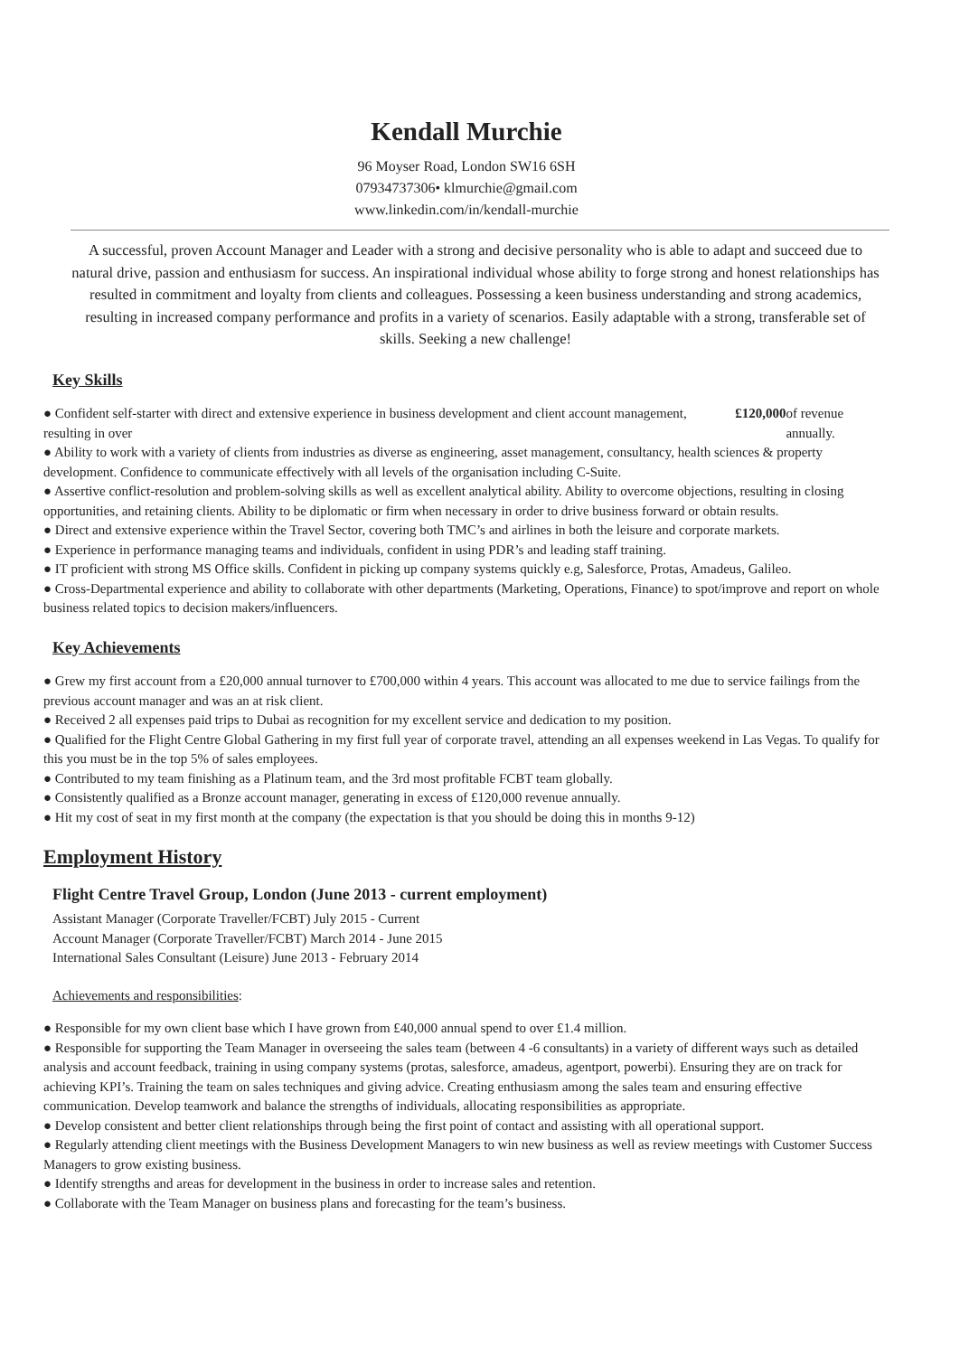Kendall Murchie
96 Moyser Road, London SW16 6SH
07934737306• klmurchie@gmail.com
www.linkedin.com/in/kendall-murchie
A successful, proven Account Manager and Leader with a strong and decisive personality who is able to adapt and succeed due to natural drive, passion and enthusiasm for success. An inspirational individual whose ability to forge strong and honest relationships has resulted in commitment and loyalty from clients and colleagues. Possessing a keen business understanding and strong academics, resulting in increased company performance and profits in a variety of scenarios. Easily adaptable with a strong, transferable set of skills. Seeking a new challenge!
Key Skills
● Confident self-starter with direct and extensive experience in business development and client account management, resulting in over £120,000 of revenue annually.
● Ability to work with a variety of clients from industries as diverse as engineering, asset management, consultancy, health sciences & property development. Confidence to communicate effectively with all levels of the organisation including C-Suite.
● Assertive conflict-resolution and problem-solving skills as well as excellent analytical ability. Ability to overcome objections, resulting in closing opportunities, and retaining clients. Ability to be diplomatic or firm when necessary in order to drive business forward or obtain results.
● Direct and extensive experience within the Travel Sector, covering both TMC’s and airlines in both the leisure and corporate markets.
● Experience in performance managing teams and individuals, confident in using PDR’s and leading staff training.
● IT proficient with strong MS Office skills. Confident in picking up company systems quickly e.g, Salesforce, Protas, Amadeus, Galileo.
● Cross-Departmental experience and ability to collaborate with other departments (Marketing, Operations, Finance) to spot/improve and report on whole business related topics to decision makers/influencers.
Key Achievements
● Grew my first account from a £20,000 annual turnover to £700,000 within 4 years. This account was allocated to me due to service failings from the previous account manager and was an at risk client.
● Received 2 all expenses paid trips to Dubai as recognition for my excellent service and dedication to my position.
● Qualified for the Flight Centre Global Gathering in my first full year of corporate travel, attending an all expenses weekend in Las Vegas. To qualify for this you must be in the top 5% of sales employees.
● Contributed to my team finishing as a Platinum team, and the 3rd most profitable FCBT team globally.
● Consistently qualified as a Bronze account manager, generating in excess of £120,000 revenue annually.
● Hit my cost of seat in my first month at the company (the expectation is that you should be doing this in months 9-12)
Employment History
Flight Centre Travel Group, London (June 2013 - current employment)
Assistant Manager (Corporate Traveller/FCBT) July 2015 - Current
Account Manager (Corporate Traveller/FCBT) March 2014 - June 2015
International Sales Consultant (Leisure) June 2013 - February 2014
Achievements and responsibilities:
● Responsible for my own client base which I have grown from £40,000 annual spend to over £1.4 million.
● Responsible for supporting the Team Manager in overseeing the sales team (between 4 -6 consultants) in a variety of different ways such as detailed analysis and account feedback, training in using company systems (protas, salesforce, amadeus, agentport, powerbi). Ensuring they are on track for achieving KPI’s. Training the team on sales techniques and giving advice. Creating enthusiasm among the sales team and ensuring effective communication. Develop teamwork and balance the strengths of individuals, allocating responsibilities as appropriate.
● Develop consistent and better client relationships through being the first point of contact and assisting with all operational support.
● Regularly attending client meetings with the Business Development Managers to win new business as well as review meetings with Customer Success Managers to grow existing business.
● Identify strengths and areas for development in the business in order to increase sales and retention.
● Collaborate with the Team Manager on business plans and forecasting for the team’s business.